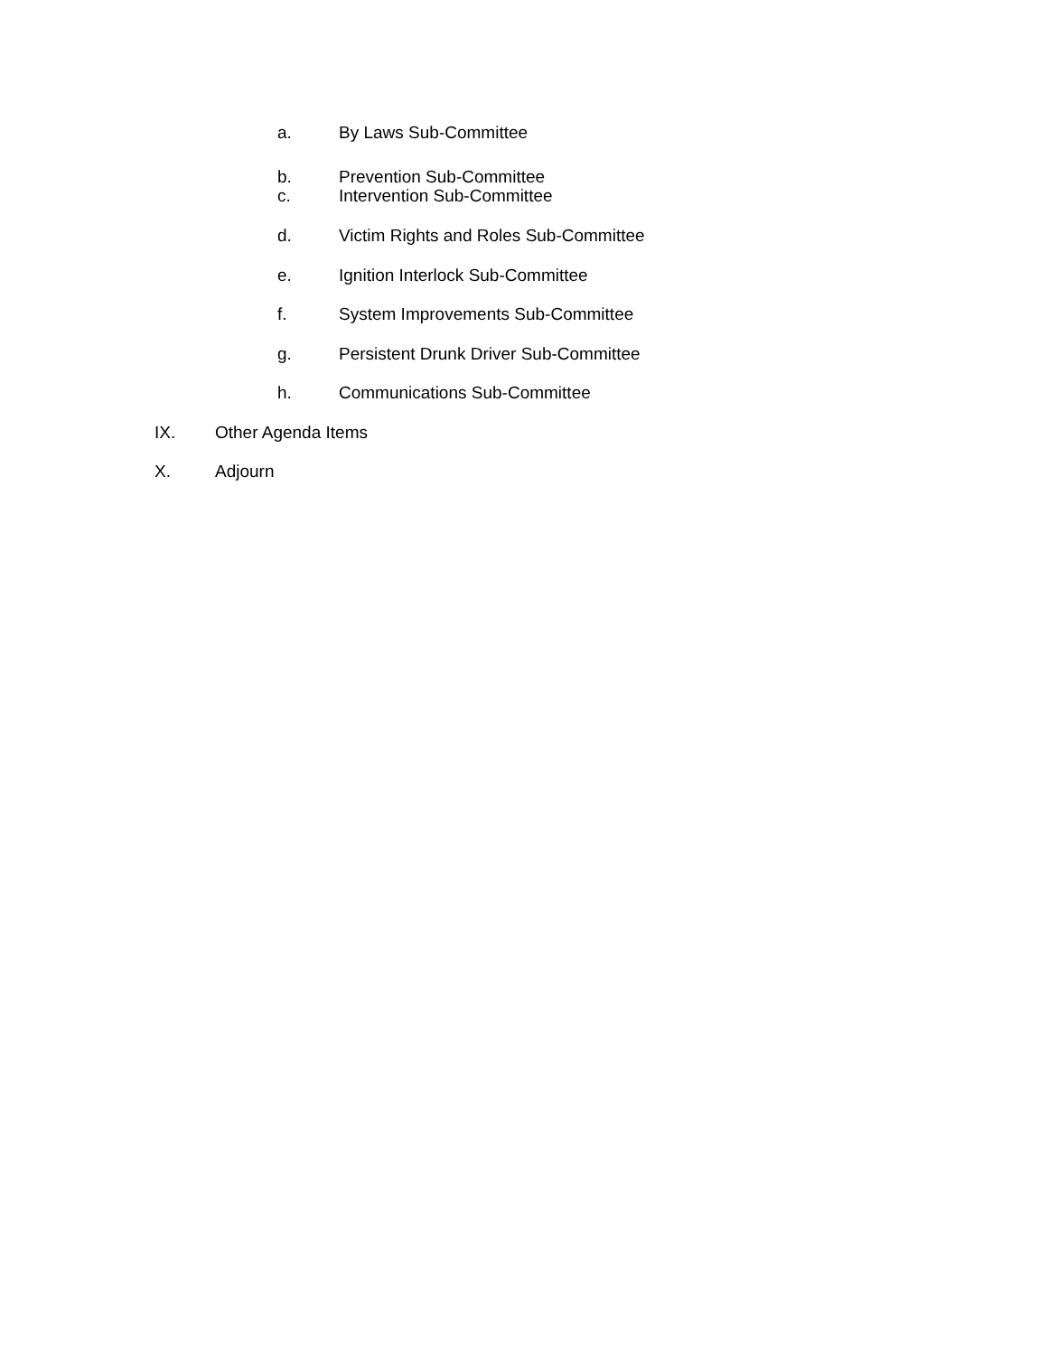a. By Laws Sub-Committee
b. Prevention Sub-Committee
c. Intervention Sub-Committee
d. Victim Rights and Roles Sub-Committee
e. Ignition Interlock Sub-Committee
f. System Improvements Sub-Committee
g. Persistent Drunk Driver Sub-Committee
h. Communications Sub-Committee
IX. Other Agenda Items
X. Adjourn